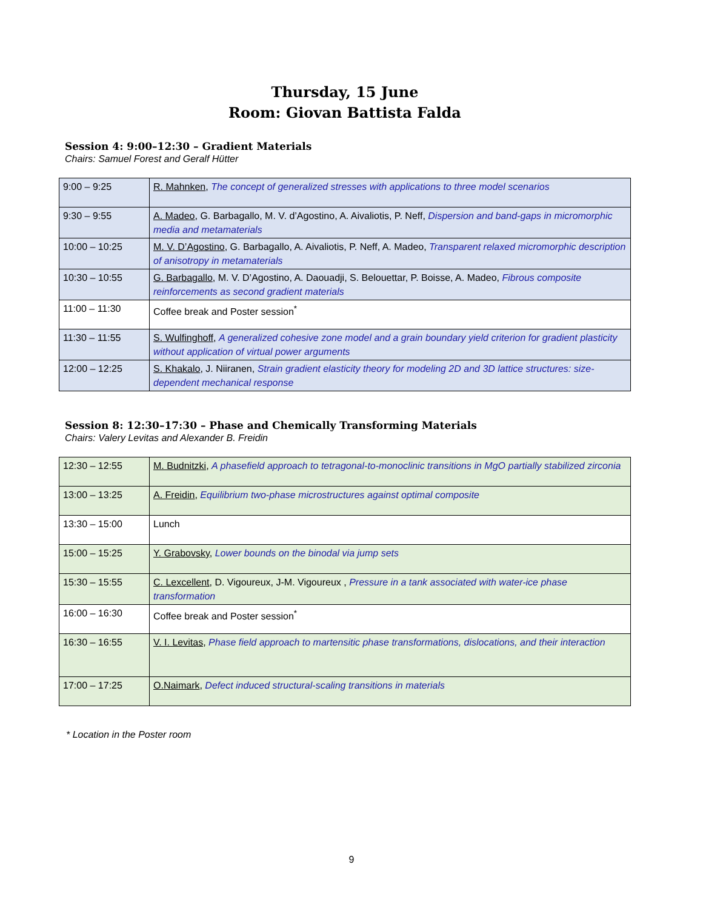Thursday, 15 June
Room: Giovan Battista Falda
Session 4: 9:00–12:30 – Gradient Materials
Chairs: Samuel Forest and Geralf Hütter
| 9:00 – 9:25 | R. Mahnken , The concept of generalized stresses with applications to three model scenarios |
| 9:30 – 9:55 | A. Madeo , G. Barbagallo, M. V. d’Agostino, A. Aivaliotis, P. Neff, Dispersion and band-gaps in micromorphic media and metamaterials |
| 10:00 – 10:25 | M. V. D’Agostino , G. Barbagallo, A. Aivaliotis, P. Neff, A. Madeo, Transparent relaxed micromorphic description of anisotropy in metamaterials |
| 10:30 – 10:55 | G. Barbagallo , M. V. D’Agostino, A. Daouadji, S. Belouettar, P. Boisse, A. Madeo, Fibrous composite reinforcements as second gradient materials |
| 11:00 – 11:30 | Coffee break and Poster session<sup>*</sup> |
| 11:30 – 11:55 | S. Wulfinghoff , A generalized cohesive zone model and a grain boundary yield criterion for gradient plasticity without application of virtual power arguments |
| 12:00 – 12:25 | S. Khakalo , J. Niiranen, Strain gradient elasticity theory for modeling 2D and 3D lattice structures: size-dependent mechanical response |
Session 8: 12:30–17:30 – Phase and Chemically Transforming Materials
Chairs: Valery Levitas and Alexander B. Freidin
| 12:30 – 12:55 | M. Budnitzki , A phasefield approach to tetragonal-to-monoclinic transitions in MgO partially stabilized zirconia |
| 13:00 – 13:25 | A. Freidin , Equilibrium two-phase microstructures against optimal composite |
| 13:30 – 15:00 | Lunch |
| 15:00 – 15:25 | Y. Grabovsky , Lower bounds on the binodal via jump sets |
| 15:30 – 15:55 | C. Lexcellent , D. Vigoureux, J-M. Vigoureux , Pressure in a tank associated with water-ice phase transformation |
| 16:00 – 16:30 | Coffee break and Poster session<sup>*</sup> |
| 16:30 – 16:55 | V. I. Levitas , Phase field approach to martensitic phase transformations, dislocations, and their interaction |
| 17:00 – 17:25 | O.Naimark , Defect induced structural-scaling transitions in materials |
* Location in the Poster room
9